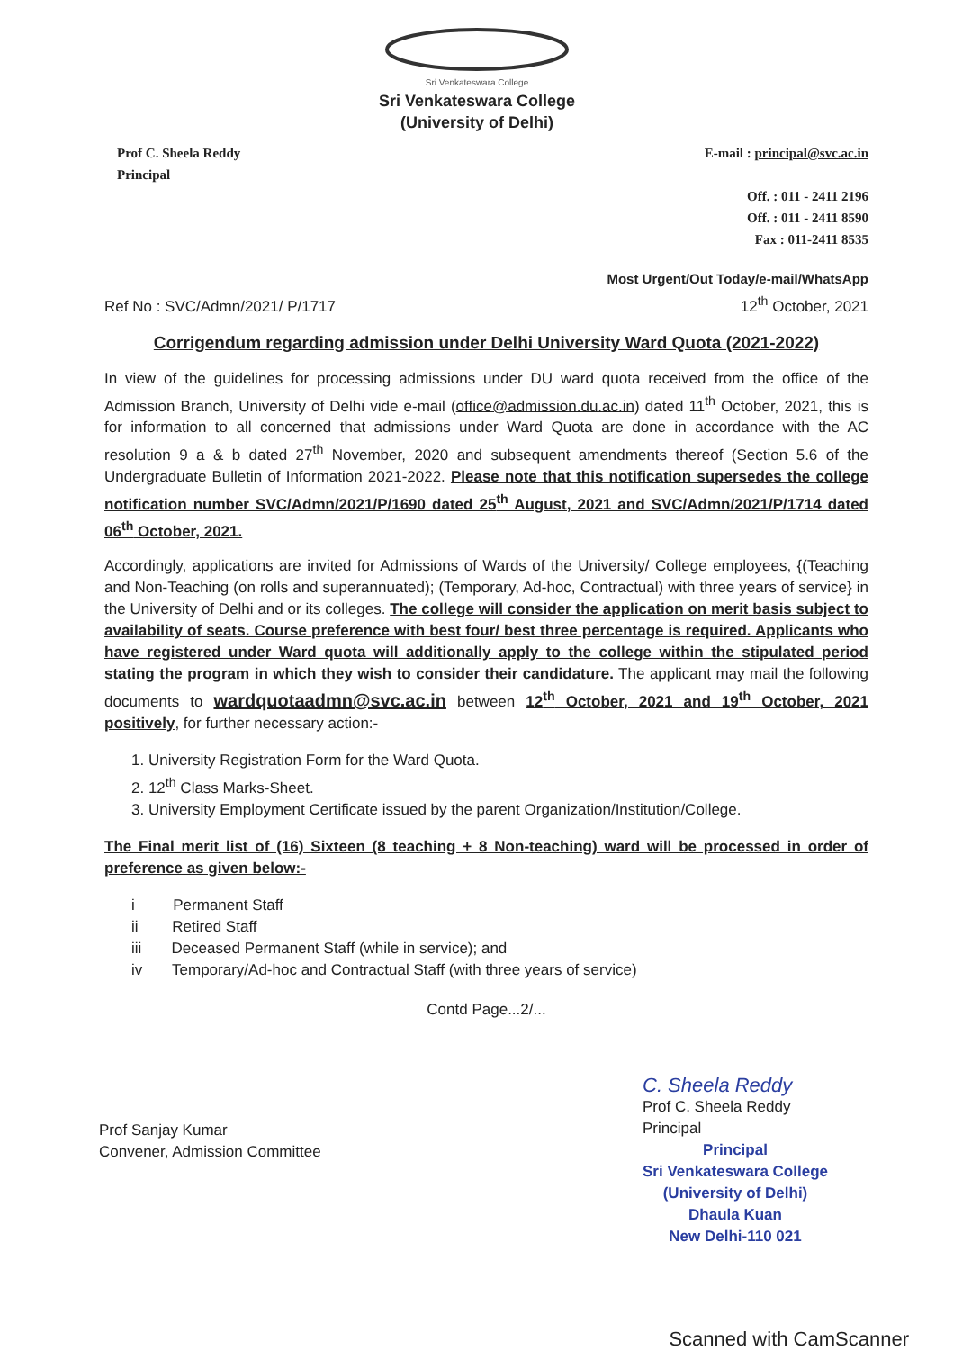Sri Venkateswara College
Sri Venkateswara College
(University of Delhi)
Prof C. Sheela Reddy
Principal
E-mail : principal@svc.ac.in
Off. : 011 - 2411 2196
Off. : 011 - 2411 8590
Fax : 011-2411 8535
Ref No : SVC/Admn/2021/ P/1717 Most Urgent/Out Today/e-mail/WhatsApp
12<sup>th</sup> October, 2021
Corrigendum regarding admission under Delhi University Ward Quota (2021-2022)
In view of the guidelines for processing admissions under DU ward quota received from the office of the Admission Branch, University of Delhi vide e-mail (office@admission.du.ac.in) dated 11<sup>th</sup> October, 2021, this is for information to all concerned that admissions under Ward Quota are done in accordance with the AC resolution 9 a & b dated 27<sup>th</sup> November, 2020 and subsequent amendments thereof (Section 5.6 of the Undergraduate Bulletin of Information 2021-2022. Please note that this notification supersedes the college notification number SVC/Admn/2021/P/1690 dated 25<sup>th</sup> August, 2021 and SVC/Admn/2021/P/1714 dated 06<sup>th</sup> October, 2021.
Accordingly, applications are invited for Admissions of Wards of the University/ College employees, {(Teaching and Non-Teaching (on rolls and superannuated); (Temporary, Ad-hoc, Contractual) with three years of service} in the University of Delhi and or its colleges. The college will consider the application on merit basis subject to availability of seats. Course preference with best four/ best three percentage is required. Applicants who have registered under Ward quota will additionally apply to the college within the stipulated period stating the program in which they wish to consider their candidature. The applicant may mail the following documents to wardquotaadmn@svc.ac.in between 12<sup>th</sup> October, 2021 and 19<sup>th</sup> October, 2021 positively, for further necessary action:-
1. University Registration Form for the Ward Quota.
2. 12<sup>th</sup> Class Marks-Sheet.
3. University Employment Certificate issued by the parent Organization/Institution/College.
The Final merit list of (16) Sixteen (8 teaching + 8 Non-teaching) ward will be processed in order of preference as given below:-
i Permanent Staff
ii Retired Staff
iii Deceased Permanent Staff (while in service); and
iv Temporary/Ad-hoc and Contractual Staff (with three years of service)
Contd Page...2/...
Prof Sanjay Kumar
Convener, Admission Committee
C. Sheela Reddy
Prof C. Sheela Reddy
Principal
Principal
Sri Venkateswara College
(University of Delhi)
Dhaula Kuan
New Delhi-110 021
Scanned with CamScanner